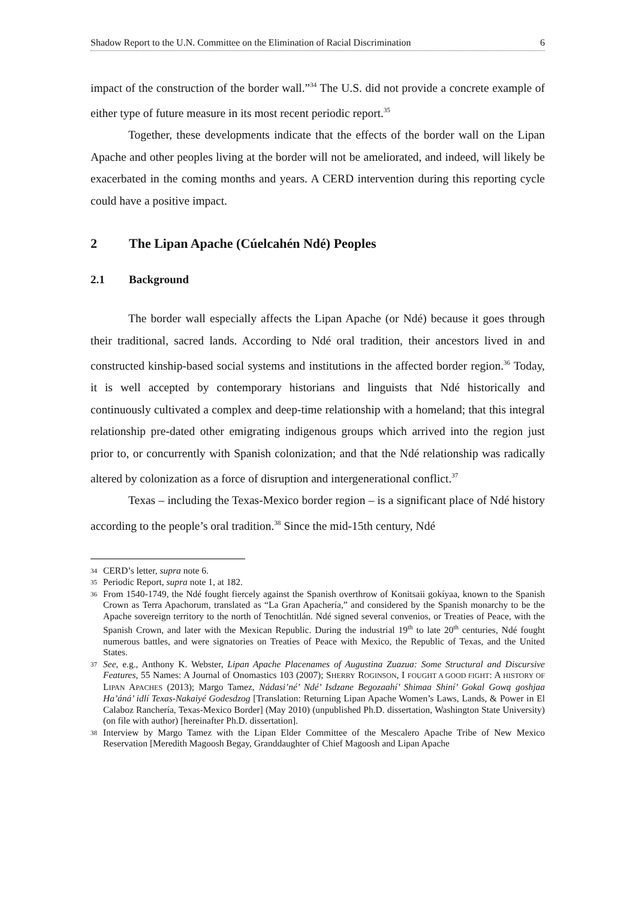Shadow Report to the U.N. Committee on the Elimination of Racial Discrimination 6
impact of the construction of the border wall.”<sup>34</sup> The U.S. did not provide a concrete example of either type of future measure in its most recent periodic report.<sup>35</sup>
Together, these developments indicate that the effects of the border wall on the Lipan Apache and other peoples living at the border will not be ameliorated, and indeed, will likely be exacerbated in the coming months and years. A CERD intervention during this reporting cycle could have a positive impact.
2 The Lipan Apache (Cúelcahén Ndé) Peoples
2.1 Background
The border wall especially affects the Lipan Apache (or Ndé) because it goes through their traditional, sacred lands. According to Ndé oral tradition, their ancestors lived in and constructed kinship-based social systems and institutions in the affected border region.<sup>36</sup> Today, it is well accepted by contemporary historians and linguists that Ndé historically and continuously cultivated a complex and deep-time relationship with a homeland; that this integral relationship pre-dated other emigrating indigenous groups which arrived into the region just prior to, or concurrently with Spanish colonization; and that the Ndé relationship was radically altered by colonization as a force of disruption and intergenerational conflict.<sup>37</sup>
Texas – including the Texas-Mexico border region – is a significant place of Ndé history according to the people’s oral tradition.<sup>38</sup> Since the mid-15th century, Ndé
34 CERD’s letter, supra note 6.
35 Periodic Report, supra note 1, at 182.
36 From 1540-1749, the Ndé fought fiercely against the Spanish overthrow of Konitsaii gokíyaa, known to the Spanish Crown as Terra Apachorum, translated as “La Gran Apachería,” and considered by the Spanish monarchy to be the Apache sovereign territory to the north of Tenochtitlán. Ndé signed several convenios, or Treaties of Peace, with the Spanish Crown, and later with the Mexican Republic. During the industrial 19<sup>th</sup> to late 20<sup>th</sup> centuries, Ndé fought numerous battles, and were signatories on Treaties of Peace with Mexico, the Republic of Texas, and the United States.
37 See, e.g., Anthony K. Webster, Lipan Apache Placenames of Augustina Zuazua: Some Structural and Discursive Features, 55 Names: A Journal of Onomastics 103 (2007); SHERRY ROGINSON, I FOUGHT A GOOD FIGHT: A HISTORY OF LIPAN APACHES (2013); Margo Tamez, Nádasi’né’ Ndé’ Isdzane Begozaahí’ Shimaa Shiní’ Gokal Gową goshjaa Ha’áná’ idlí Texas-Nakaiyé Godesdzog [Translation: Returning Lipan Apache Women’s Laws, Lands, & Power in El Calaboz Ranchería, Texas-Mexico Border] (May 2010) (unpublished Ph.D. dissertation, Washington State University) (on file with author) [hereinafter Ph.D. dissertation].
38 Interview by Margo Tamez with the Lipan Elder Committee of the Mescalero Apache Tribe of New Mexico Reservation [Meredith Magoosh Begay, Granddaughter of Chief Magoosh and Lipan Apache